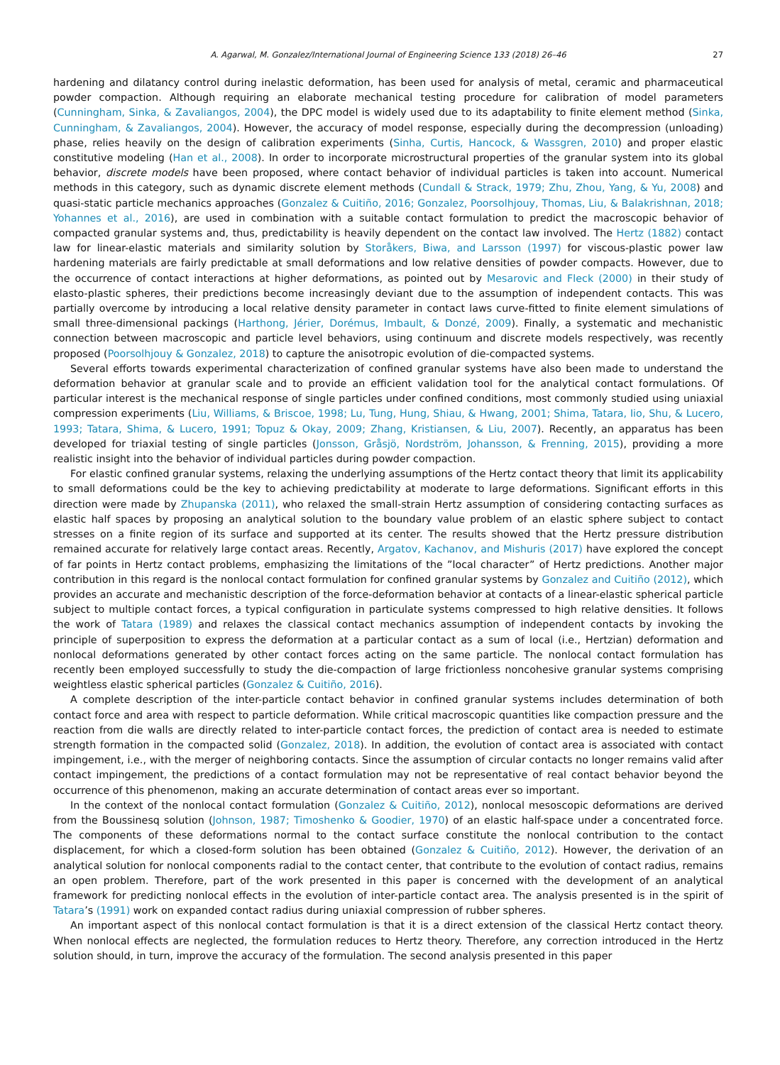A. Agarwal, M. Gonzalez/International Journal of Engineering Science 133 (2018) 26–46 27
hardening and dilatancy control during inelastic deformation, has been used for analysis of metal, ceramic and pharmaceutical powder compaction. Although requiring an elaborate mechanical testing procedure for calibration of model parameters (Cunningham, Sinka, & Zavaliangos, 2004), the DPC model is widely used due to its adaptability to finite element method (Sinka, Cunningham, & Zavaliangos, 2004). However, the accuracy of model response, especially during the decompression (unloading) phase, relies heavily on the design of calibration experiments (Sinha, Curtis, Hancock, & Wassgren, 2010) and proper elastic constitutive modeling (Han et al., 2008). In order to incorporate microstructural properties of the granular system into its global behavior, discrete models have been proposed, where contact behavior of individual particles is taken into account. Numerical methods in this category, such as dynamic discrete element methods (Cundall & Strack, 1979; Zhu, Zhou, Yang, & Yu, 2008) and quasi-static particle mechanics approaches (Gonzalez & Cuitiño, 2016; Gonzalez, Poorsolhjouy, Thomas, Liu, & Balakrishnan, 2018; Yohannes et al., 2016), are used in combination with a suitable contact formulation to predict the macroscopic behavior of compacted granular systems and, thus, predictability is heavily dependent on the contact law involved. The Hertz (1882) contact law for linear-elastic materials and similarity solution by Storåkers, Biwa, and Larsson (1997) for viscous-plastic power law hardening materials are fairly predictable at small deformations and low relative densities of powder compacts. However, due to the occurrence of contact interactions at higher deformations, as pointed out by Mesarovic and Fleck (2000) in their study of elasto-plastic spheres, their predictions become increasingly deviant due to the assumption of independent contacts. This was partially overcome by introducing a local relative density parameter in contact laws curve-fitted to finite element simulations of small three-dimensional packings (Harthong, Jérier, Dorémus, Imbault, & Donzé, 2009). Finally, a systematic and mechanistic connection between macroscopic and particle level behaviors, using continuum and discrete models respectively, was recently proposed (Poorsolhjouy & Gonzalez, 2018) to capture the anisotropic evolution of die-compacted systems.
Several efforts towards experimental characterization of confined granular systems have also been made to understand the deformation behavior at granular scale and to provide an efficient validation tool for the analytical contact formulations. Of particular interest is the mechanical response of single particles under confined conditions, most commonly studied using uniaxial compression experiments (Liu, Williams, & Briscoe, 1998; Lu, Tung, Hung, Shiau, & Hwang, 2001; Shima, Tatara, Iio, Shu, & Lucero, 1993; Tatara, Shima, & Lucero, 1991; Topuz & Okay, 2009; Zhang, Kristiansen, & Liu, 2007). Recently, an apparatus has been developed for triaxial testing of single particles (Jonsson, Gråsjö, Nordström, Johansson, & Frenning, 2015), providing a more realistic insight into the behavior of individual particles during powder compaction.
For elastic confined granular systems, relaxing the underlying assumptions of the Hertz contact theory that limit its applicability to small deformations could be the key to achieving predictability at moderate to large deformations. Significant efforts in this direction were made by Zhupanska (2011), who relaxed the small-strain Hertz assumption of considering contacting surfaces as elastic half spaces by proposing an analytical solution to the boundary value problem of an elastic sphere subject to contact stresses on a finite region of its surface and supported at its center. The results showed that the Hertz pressure distribution remained accurate for relatively large contact areas. Recently, Argatov, Kachanov, and Mishuris (2017) have explored the concept of far points in Hertz contact problems, emphasizing the limitations of the ”local character” of Hertz predictions. Another major contribution in this regard is the nonlocal contact formulation for confined granular systems by Gonzalez and Cuitiño (2012), which provides an accurate and mechanistic description of the force-deformation behavior at contacts of a linear-elastic spherical particle subject to multiple contact forces, a typical configuration in particulate systems compressed to high relative densities. It follows the work of Tatara (1989) and relaxes the classical contact mechanics assumption of independent contacts by invoking the principle of superposition to express the deformation at a particular contact as a sum of local (i.e., Hertzian) deformation and nonlocal deformations generated by other contact forces acting on the same particle. The nonlocal contact formulation has recently been employed successfully to study the die-compaction of large frictionless noncohesive granular systems comprising weightless elastic spherical particles (Gonzalez & Cuitiño, 2016).
A complete description of the inter-particle contact behavior in confined granular systems includes determination of both contact force and area with respect to particle deformation. While critical macroscopic quantities like compaction pressure and the reaction from die walls are directly related to inter-particle contact forces, the prediction of contact area is needed to estimate strength formation in the compacted solid (Gonzalez, 2018). In addition, the evolution of contact area is associated with contact impingement, i.e., with the merger of neighboring contacts. Since the assumption of circular contacts no longer remains valid after contact impingement, the predictions of a contact formulation may not be representative of real contact behavior beyond the occurrence of this phenomenon, making an accurate determination of contact areas ever so important.
In the context of the nonlocal contact formulation (Gonzalez & Cuitiño, 2012), nonlocal mesoscopic deformations are derived from the Boussinesq solution (Johnson, 1987; Timoshenko & Goodier, 1970) of an elastic half-space under a concentrated force. The components of these deformations normal to the contact surface constitute the nonlocal contribution to the contact displacement, for which a closed-form solution has been obtained (Gonzalez & Cuitiño, 2012). However, the derivation of an analytical solution for nonlocal components radial to the contact center, that contribute to the evolution of contact radius, remains an open problem. Therefore, part of the work presented in this paper is concerned with the development of an analytical framework for predicting nonlocal effects in the evolution of inter-particle contact area. The analysis presented is in the spirit of Tatara’s (1991) work on expanded contact radius during uniaxial compression of rubber spheres.
An important aspect of this nonlocal contact formulation is that it is a direct extension of the classical Hertz contact theory. When nonlocal effects are neglected, the formulation reduces to Hertz theory. Therefore, any correction introduced in the Hertz solution should, in turn, improve the accuracy of the formulation. The second analysis presented in this paper